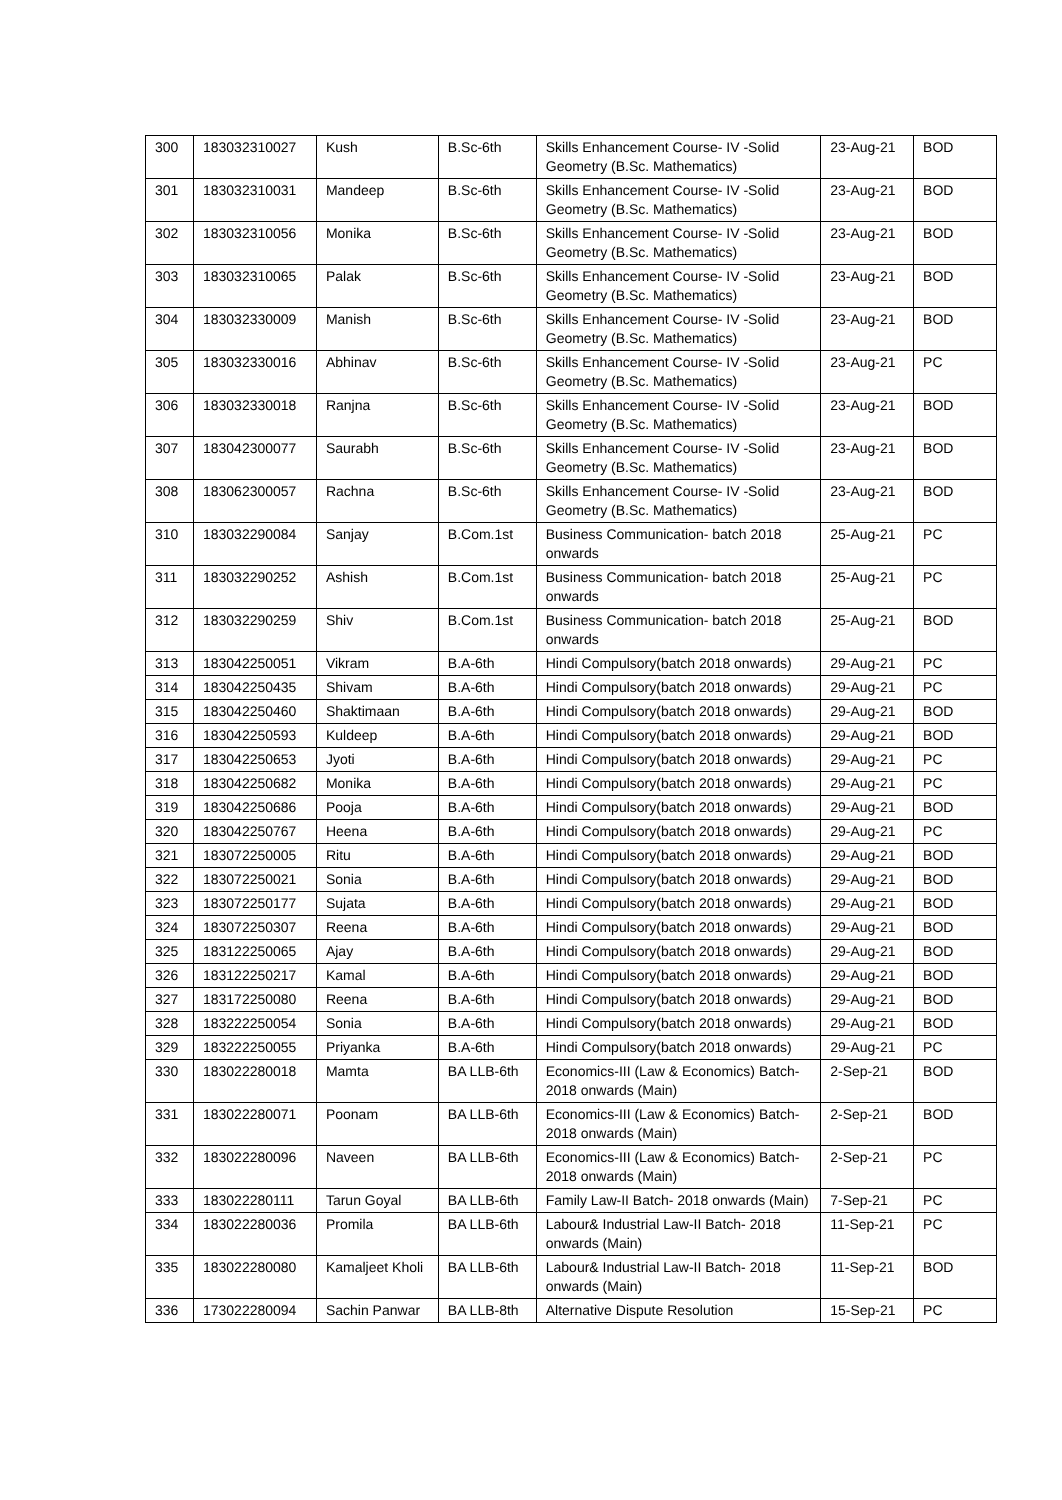| 300 | 183032310027 | Kush | B.Sc-6th | Skills Enhancement Course- IV -Solid Geometry (B.Sc. Mathematics) | 23-Aug-21 | BOD |
| 301 | 183032310031 | Mandeep | B.Sc-6th | Skills Enhancement Course- IV -Solid Geometry (B.Sc. Mathematics) | 23-Aug-21 | BOD |
| 302 | 183032310056 | Monika | B.Sc-6th | Skills Enhancement Course- IV -Solid Geometry (B.Sc. Mathematics) | 23-Aug-21 | BOD |
| 303 | 183032310065 | Palak | B.Sc-6th | Skills Enhancement Course- IV -Solid Geometry (B.Sc. Mathematics) | 23-Aug-21 | BOD |
| 304 | 183032330009 | Manish | B.Sc-6th | Skills Enhancement Course- IV -Solid Geometry (B.Sc. Mathematics) | 23-Aug-21 | BOD |
| 305 | 183032330016 | Abhinav | B.Sc-6th | Skills Enhancement Course- IV -Solid Geometry (B.Sc. Mathematics) | 23-Aug-21 | PC |
| 306 | 183032330018 | Ranjna | B.Sc-6th | Skills Enhancement Course- IV -Solid Geometry (B.Sc. Mathematics) | 23-Aug-21 | BOD |
| 307 | 183042300077 | Saurabh | B.Sc-6th | Skills Enhancement Course- IV -Solid Geometry (B.Sc. Mathematics) | 23-Aug-21 | BOD |
| 308 | 183062300057 | Rachna | B.Sc-6th | Skills Enhancement Course- IV -Solid Geometry (B.Sc. Mathematics) | 23-Aug-21 | BOD |
| 310 | 183032290084 | Sanjay | B.Com.1st | Business Communication- batch 2018 onwards | 25-Aug-21 | PC |
| 311 | 183032290252 | Ashish | B.Com.1st | Business Communication- batch 2018 onwards | 25-Aug-21 | PC |
| 312 | 183032290259 | Shiv | B.Com.1st | Business Communication- batch 2018 onwards | 25-Aug-21 | BOD |
| 313 | 183042250051 | Vikram | B.A-6th | Hindi Compulsory(batch 2018 onwards) | 29-Aug-21 | PC |
| 314 | 183042250435 | Shivam | B.A-6th | Hindi Compulsory(batch 2018 onwards) | 29-Aug-21 | PC |
| 315 | 183042250460 | Shaktimaan | B.A-6th | Hindi Compulsory(batch 2018 onwards) | 29-Aug-21 | BOD |
| 316 | 183042250593 | Kuldeep | B.A-6th | Hindi Compulsory(batch 2018 onwards) | 29-Aug-21 | BOD |
| 317 | 183042250653 | Jyoti | B.A-6th | Hindi Compulsory(batch 2018 onwards) | 29-Aug-21 | PC |
| 318 | 183042250682 | Monika | B.A-6th | Hindi Compulsory(batch 2018 onwards) | 29-Aug-21 | PC |
| 319 | 183042250686 | Pooja | B.A-6th | Hindi Compulsory(batch 2018 onwards) | 29-Aug-21 | BOD |
| 320 | 183042250767 | Heena | B.A-6th | Hindi Compulsory(batch 2018 onwards) | 29-Aug-21 | PC |
| 321 | 183072250005 | Ritu | B.A-6th | Hindi Compulsory(batch 2018 onwards) | 29-Aug-21 | BOD |
| 322 | 183072250021 | Sonia | B.A-6th | Hindi Compulsory(batch 2018 onwards) | 29-Aug-21 | BOD |
| 323 | 183072250177 | Sujata | B.A-6th | Hindi Compulsory(batch 2018 onwards) | 29-Aug-21 | BOD |
| 324 | 183072250307 | Reena | B.A-6th | Hindi Compulsory(batch 2018 onwards) | 29-Aug-21 | BOD |
| 325 | 183122250065 | Ajay | B.A-6th | Hindi Compulsory(batch 2018 onwards) | 29-Aug-21 | BOD |
| 326 | 183122250217 | Kamal | B.A-6th | Hindi Compulsory(batch 2018 onwards) | 29-Aug-21 | BOD |
| 327 | 183172250080 | Reena | B.A-6th | Hindi Compulsory(batch 2018 onwards) | 29-Aug-21 | BOD |
| 328 | 183222250054 | Sonia | B.A-6th | Hindi Compulsory(batch 2018 onwards) | 29-Aug-21 | BOD |
| 329 | 183222250055 | Priyanka | B.A-6th | Hindi Compulsory(batch 2018 onwards) | 29-Aug-21 | PC |
| 330 | 183022280018 | Mamta | BA LLB-6th | Economics-III (Law & Economics) Batch-2018 onwards (Main) | 2-Sep-21 | BOD |
| 331 | 183022280071 | Poonam | BA LLB-6th | Economics-III (Law & Economics) Batch-2018 onwards (Main) | 2-Sep-21 | BOD |
| 332 | 183022280096 | Naveen | BA LLB-6th | Economics-III (Law & Economics) Batch-2018 onwards (Main) | 2-Sep-21 | PC |
| 333 | 183022280111 | Tarun Goyal | BA LLB-6th | Family Law-II Batch- 2018 onwards (Main) | 7-Sep-21 | PC |
| 334 | 183022280036 | Promila | BA LLB-6th | Labour& Industrial Law-II Batch- 2018 onwards (Main) | 11-Sep-21 | PC |
| 335 | 183022280080 | Kamaljeet Kholi | BA LLB-6th | Labour& Industrial Law-II Batch- 2018 onwards (Main) | 11-Sep-21 | BOD |
| 336 | 173022280094 | Sachin Panwar | BA LLB-8th | Alternative Dispute Resolution | 15-Sep-21 | PC |